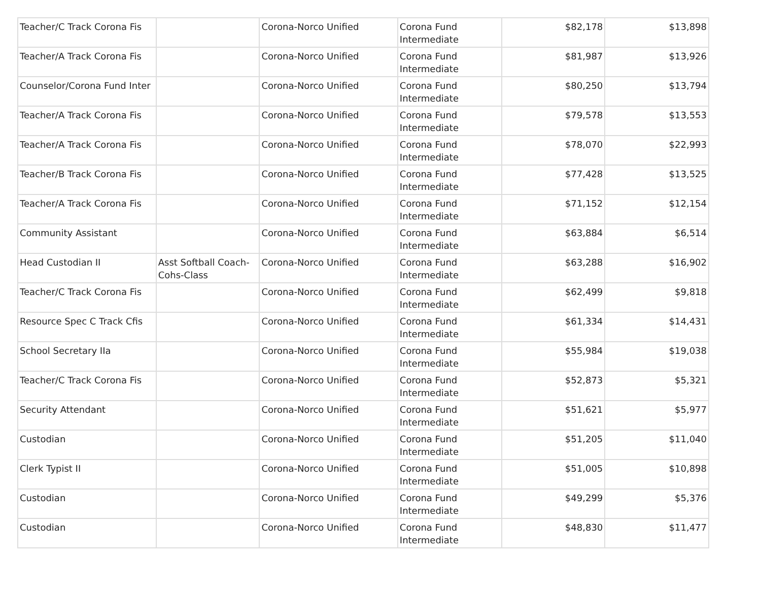| Teacher/C Track Corona Fis | | Corona-Norco Unified | Corona Fund Intermediate | $82,178 | $13,898 |
| Teacher/A Track Corona Fis | | Corona-Norco Unified | Corona Fund Intermediate | $81,987 | $13,926 |
| Counselor/Corona Fund Inter | | Corona-Norco Unified | Corona Fund Intermediate | $80,250 | $13,794 |
| Teacher/A Track Corona Fis | | Corona-Norco Unified | Corona Fund Intermediate | $79,578 | $13,553 |
| Teacher/A Track Corona Fis | | Corona-Norco Unified | Corona Fund Intermediate | $78,070 | $22,993 |
| Teacher/B Track Corona Fis | | Corona-Norco Unified | Corona Fund Intermediate | $77,428 | $13,525 |
| Teacher/A Track Corona Fis | | Corona-Norco Unified | Corona Fund Intermediate | $71,152 | $12,154 |
| Community Assistant | | Corona-Norco Unified | Corona Fund Intermediate | $63,884 | $6,514 |
| Head Custodian II | Asst Softball Coach-Cohs-Class | Corona-Norco Unified | Corona Fund Intermediate | $63,288 | $16,902 |
| Teacher/C Track Corona Fis | | Corona-Norco Unified | Corona Fund Intermediate | $62,499 | $9,818 |
| Resource Spec C Track Cfis | | Corona-Norco Unified | Corona Fund Intermediate | $61,334 | $14,431 |
| School Secretary IIa | | Corona-Norco Unified | Corona Fund Intermediate | $55,984 | $19,038 |
| Teacher/C Track Corona Fis | | Corona-Norco Unified | Corona Fund Intermediate | $52,873 | $5,321 |
| Security Attendant | | Corona-Norco Unified | Corona Fund Intermediate | $51,621 | $5,977 |
| Custodian | | Corona-Norco Unified | Corona Fund Intermediate | $51,205 | $11,040 |
| Clerk Typist II | | Corona-Norco Unified | Corona Fund Intermediate | $51,005 | $10,898 |
| Custodian | | Corona-Norco Unified | Corona Fund Intermediate | $49,299 | $5,376 |
| Custodian | | Corona-Norco Unified | Corona Fund Intermediate | $48,830 | $11,477 |